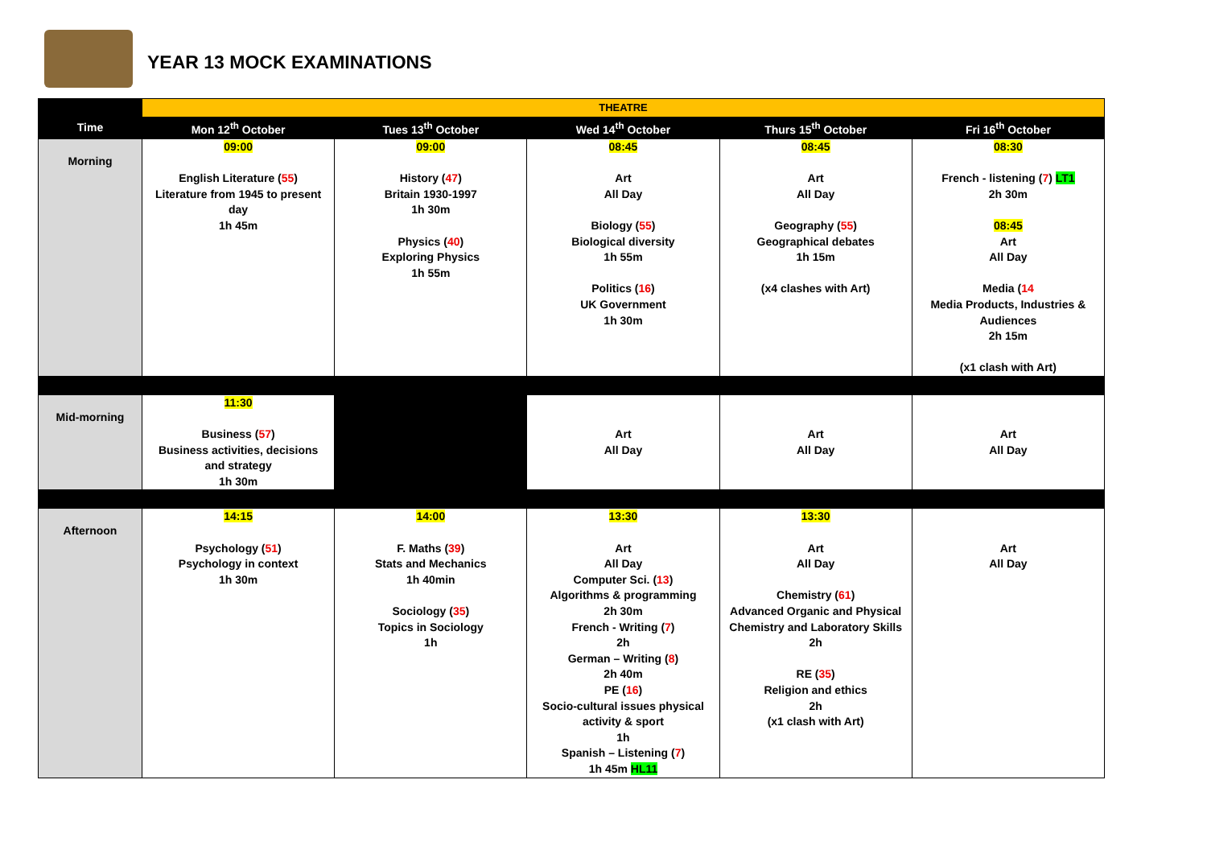YEAR 13 MOCK EXAMINATIONS
| | THEATRE | | | | |
| Time | Mon 12<sup>th</sup> October | Tues 13<sup>th</sup> October | Wed 14<sup>th</sup> October | Thurs 15<sup>th</sup> October | Fri 16<sup>th</sup> October |
| Morning | 09:00 English Literature ( 55 ) Literature from 1945 to present day 1h 45m | 09:00 History ( 47 ) Britain 1930-1997 1h 30m Physics ( 40 ) Exploring Physics 1h 55m | 08:45 Art All Day Biology ( 55 ) Biological diversity 1h 55m Politics ( 16 ) UK Government 1h 30m | 08:45 Art All Day Geography ( 55 ) Geographical debates 1h 15m (x4 clashes with Art) | 08:30 French - listening ( 7 ) LT1 2h 30m 08:45 Art All Day Media ( 14 Media Products, Industries & Audiences 2h 15m (x1 clash with Art) |
| Mid-morning | 11:30 Business ( 57 ) Business activities, decisions and strategy 1h 30m | | Art All Day | Art All Day | Art All Day |
| Afternoon | 14:15 Psychology ( 51 ) Psychology in context 1h 30m | 14:00 F. Maths ( 39 ) Stats and Mechanics 1h 40min Sociology ( 35 ) Topics in Sociology 1h | 13:30 Art All Day Computer Sci. ( 13 ) Algorithms & programming 2h 30m French - Writing ( 7 ) 2h German – Writing ( 8 ) 2h 40m PE ( 16 ) Socio-cultural issues physical activity & sport 1h Spanish – Listening ( 7 ) 1h 45m HL11 | 13:30 Art All Day Chemistry ( 61 ) Advanced Organic and Physical Chemistry and Laboratory Skills 2h RE ( 35 ) Religion and ethics 2h (x1 clash with Art) | Art All Day |